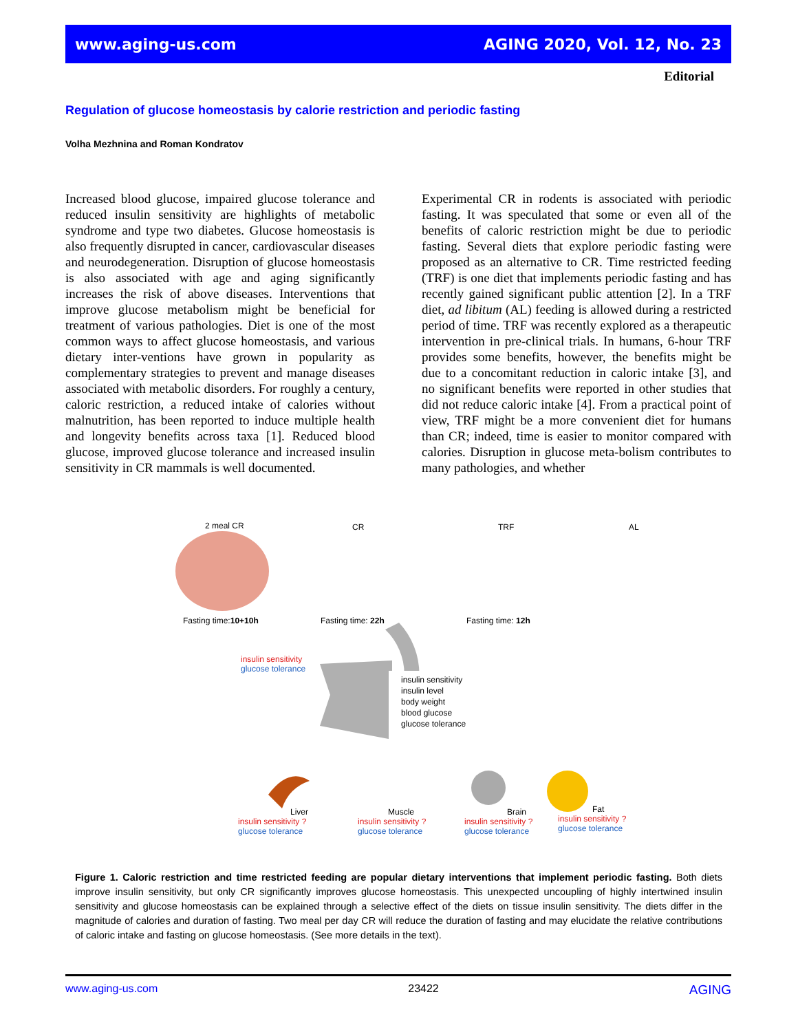www.aging-us.com AGING 2020, Vol. 12, No. 23
Editorial
Regulation of glucose homeostasis by calorie restriction and periodic fasting
Volha Mezhnina and Roman Kondratov
Increased blood glucose, impaired glucose tolerance and reduced insulin sensitivity are highlights of metabolic syndrome and type two diabetes. Glucose homeostasis is also frequently disrupted in cancer, cardiovascular diseases and neurodegeneration. Disruption of glucose homeostasis is also associated with age and aging significantly increases the risk of above diseases. Interventions that improve glucose metabolism might be beneficial for treatment of various pathologies. Diet is one of the most common ways to affect glucose homeostasis, and various dietary inter-ventions have grown in popularity as complementary strategies to prevent and manage diseases associated with metabolic disorders. For roughly a century, caloric restriction, a reduced intake of calories without malnutrition, has been reported to induce multiple health and longevity benefits across taxa [1]. Reduced blood glucose, improved glucose tolerance and increased insulin sensitivity in CR mammals is well documented.
Experimental CR in rodents is associated with periodic fasting. It was speculated that some or even all of the benefits of caloric restriction might be due to periodic fasting. Several diets that explore periodic fasting were proposed as an alternative to CR. Time restricted feeding (TRF) is one diet that implements periodic fasting and has recently gained significant public attention [2]. In a TRF diet, ad libitum (AL) feeding is allowed during a restricted period of time. TRF was recently explored as a therapeutic intervention in pre-clinical trials. In humans, 6-hour TRF provides some benefits, however, the benefits might be due to a concomitant reduction in caloric intake [3], and no significant benefits were reported in other studies that did not reduce caloric intake [4]. From a practical point of view, TRF might be a more convenient diet for humans than CR; indeed, time is easier to monitor compared with calories. Disruption in glucose meta-bolism contributes to many pathologies, and whether
2 meal CR CR TRF AL
Fasting time:10+10h Fasting time: 22h Fasting time: 12h
insulin sensitivity
glucose tolerance
insulin sensitivity
insulin level
body weight
blood glucose
glucose tolerance
Liver
insulin sensitivity ?
glucose tolerance
Muscle
insulin sensitivity ?
glucose tolerance
Brain
insulin sensitivity ?
glucose tolerance
Fat
insulin sensitivity ?
glucose tolerance
Figure 1. Caloric restriction and time restricted feeding are popular dietary interventions that implement periodic fasting. Both diets improve insulin sensitivity, but only CR significantly improves glucose homeostasis. This unexpected uncoupling of highly intertwined insulin sensitivity and glucose homeostasis can be explained through a selective effect of the diets on tissue insulin sensitivity. The diets differ in the magnitude of calories and duration of fasting. Two meal per day CR will reduce the duration of fasting and may elucidate the relative contributions of caloric intake and fasting on glucose homeostasis. (See more details in the text).
www.aging-us.com 23422 AGING